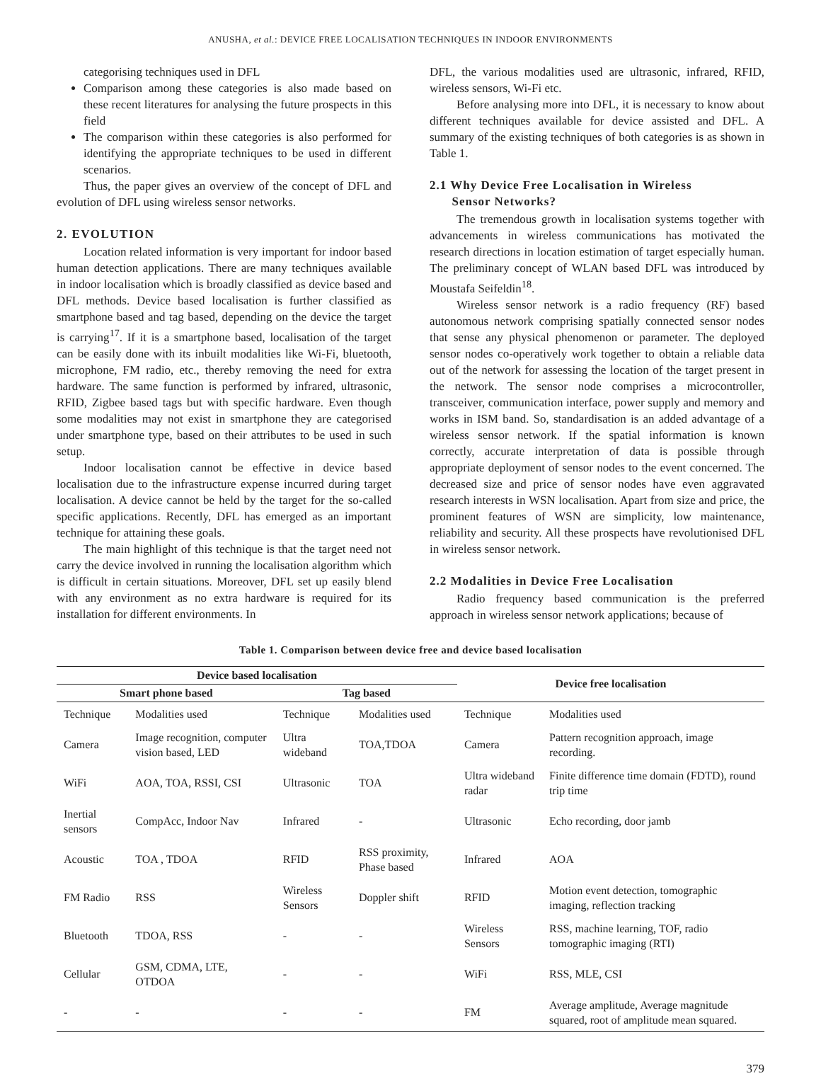ANUSHA, et al.: DEVICE FREE LOCALISATION TECHNIQUES IN INDOOR ENVIRONMENTS
categorising techniques used in DFL
Comparison among these categories is also made based on these recent literatures for analysing the future prospects in this field
The comparison within these categories is also performed for identifying the appropriate techniques to be used in different scenarios.
Thus, the paper gives an overview of the concept of DFL and evolution of DFL using wireless sensor networks.
2. EVOLUTION
Location related information is very important for indoor based human detection applications. There are many techniques available in indoor localisation which is broadly classified as device based and DFL methods. Device based localisation is further classified as smartphone based and tag based, depending on the device the target is carrying<sup>17</sup>. If it is a smartphone based, localisation of the target can be easily done with its inbuilt modalities like Wi-Fi, bluetooth, microphone, FM radio, etc., thereby removing the need for extra hardware. The same function is performed by infrared, ultrasonic, RFID, Zigbee based tags but with specific hardware. Even though some modalities may not exist in smartphone they are categorised under smartphone type, based on their attributes to be used in such setup.
Indoor localisation cannot be effective in device based localisation due to the infrastructure expense incurred during target localisation. A device cannot be held by the target for the so-called specific applications. Recently, DFL has emerged as an important technique for attaining these goals.
The main highlight of this technique is that the target need not carry the device involved in running the localisation algorithm which is difficult in certain situations. Moreover, DFL set up easily blend with any environment as no extra hardware is required for its installation for different environments. In
DFL, the various modalities used are ultrasonic, infrared, RFID, wireless sensors, Wi-Fi etc.
Before analysing more into DFL, it is necessary to know about different techniques available for device assisted and DFL. A summary of the existing techniques of both categories is as shown in Table 1.
2.1 Why Device Free Localisation in Wireless
Sensor Networks?
The tremendous growth in localisation systems together with advancements in wireless communications has motivated the research directions in location estimation of target especially human. The preliminary concept of WLAN based DFL was introduced by Moustafa Seifeldin<sup>18</sup>.
Wireless sensor network is a radio frequency (RF) based autonomous network comprising spatially connected sensor nodes that sense any physical phenomenon or parameter. The deployed sensor nodes co-operatively work together to obtain a reliable data out of the network for assessing the location of the target present in the network. The sensor node comprises a microcontroller, transceiver, communication interface, power supply and memory and works in ISM band. So, standardisation is an added advantage of a wireless sensor network. If the spatial information is known correctly, accurate interpretation of data is possible through appropriate deployment of sensor nodes to the event concerned. The decreased size and price of sensor nodes have even aggravated research interests in WSN localisation. Apart from size and price, the prominent features of WSN are simplicity, low maintenance, reliability and security. All these prospects have revolutionised DFL in wireless sensor network.
2.2 Modalities in Device Free Localisation
Radio frequency based communication is the preferred approach in wireless sensor network applications; because of
Table 1. Comparison between device free and device based localisation
| Device based localisation | | | | Device free localisation | |
| --- | --- | --- | --- | --- | --- |
| Smart phone based | | Tag based | | | |
| Technique | Modalities used | Technique | Modalities used | Technique | Modalities used |
| Camera | Image recognition, computer vision based, LED | Ultra wideband | TOA,TDOA | Camera | Pattern recognition approach, image recording. |
| WiFi | AOA, TOA, RSSI, CSI | Ultrasonic | TOA | Ultra wideband radar | Finite difference time domain (FDTD), round trip time |
| Inertial sensors | CompAcc, Indoor Nav | Infrared | - | Ultrasonic | Echo recording, door jamb |
| Acoustic | TOA , TDOA | RFID | RSS proximity, Phase based | Infrared | AOA |
| FM Radio | RSS | Wireless Sensors | Doppler shift | RFID | Motion event detection, tomographic imaging, reflection tracking |
| Bluetooth | TDOA, RSS | - | - | Wireless Sensors | RSS, machine learning, TOF, radio tomographic imaging (RTI) |
| Cellular | GSM, CDMA, LTE, OTDOA | - | - | WiFi | RSS, MLE, CSI |
| - | - | - | - | FM | Average amplitude, Average magnitude squared, root of amplitude mean squared. |
379